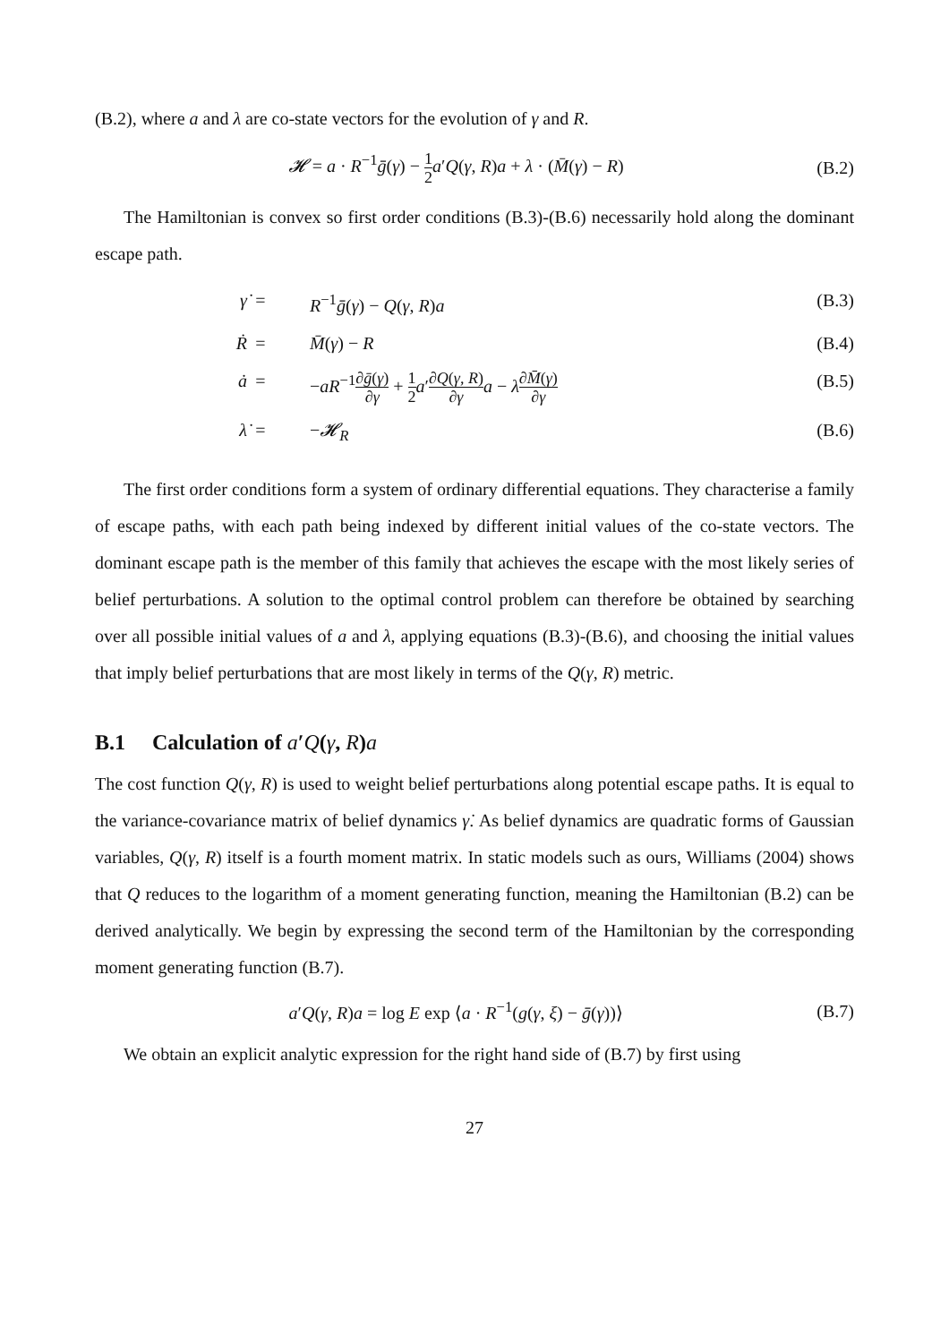(B.2), where a and λ are co-state vectors for the evolution of γ and R.
𝓗 = a · R<sup>−1</sup>ḡ(γ) − 1 2 a′Q(γ, R)a + λ · (M̄(γ) − R)
(B.2)
The Hamiltonian is convex so first order conditions (B.3)-(B.6) necessarily hold along the dominant escape path.
γ̇
=
R<sup>−1</sup>ḡ(γ) − Q(γ, R)a
(B.3)
Ṙ
=
M̄(γ) − R
(B.4)
ȧ
=
−aR<sup>−1</sup>∂ḡ(γ) ∂γ + 1 2 a′∂Q(γ, R) ∂γ a − λ∂M̄(γ) ∂γ
(B.5)
λ̇
=
−𝓗<sub>R</sub>
(B.6)
The first order conditions form a system of ordinary differential equations. They characterise a family of escape paths, with each path being indexed by different initial values of the co-state vectors. The dominant escape path is the member of this family that achieves the escape with the most likely series of belief perturbations. A solution to the optimal control problem can therefore be obtained by searching over all possible initial values of a and λ, applying equations (B.3)-(B.6), and choosing the initial values that imply belief perturbations that are most likely in terms of the Q(γ, R) metric.
B.1 Calculation of a′Q(γ, R)a
The cost function Q(γ, R) is used to weight belief perturbations along potential escape paths. It is equal to the variance-covariance matrix of belief dynamics γ̇. As belief dynamics are quadratic forms of Gaussian variables, Q(γ, R) itself is a fourth moment matrix. In static models such as ours, Williams (2004) shows that Q reduces to the logarithm of a moment generating function, meaning the Hamiltonian (B.2) can be derived analytically. We begin by expressing the second term of the Hamiltonian by the corresponding moment generating function (B.7).
a′Q(γ, R)a = log E exp ⟨a · R<sup>−1</sup>(g(γ, ξ) − ḡ(γ))⟩
(B.7)
We obtain an explicit analytic expression for the right hand side of (B.7) by first using
27